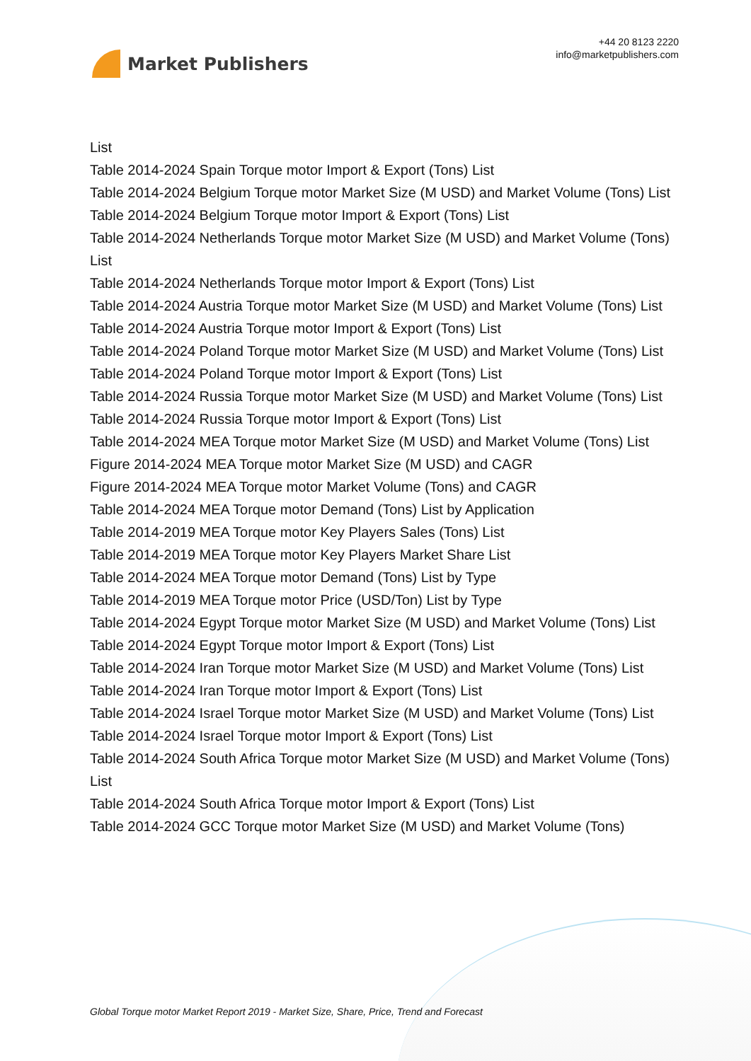Market Publishers
+44 20 8123 2220
info@marketpublishers.com
List
Table 2014-2024 Spain Torque motor Import & Export (Tons) List
Table 2014-2024 Belgium Torque motor Market Size (M USD) and Market Volume (Tons) List
Table 2014-2024 Belgium Torque motor Import & Export (Tons) List
Table 2014-2024 Netherlands Torque motor Market Size (M USD) and Market Volume (Tons) List
Table 2014-2024 Netherlands Torque motor Import & Export (Tons) List
Table 2014-2024 Austria Torque motor Market Size (M USD) and Market Volume (Tons) List
Table 2014-2024 Austria Torque motor Import & Export (Tons) List
Table 2014-2024 Poland Torque motor Market Size (M USD) and Market Volume (Tons) List
Table 2014-2024 Poland Torque motor Import & Export (Tons) List
Table 2014-2024 Russia Torque motor Market Size (M USD) and Market Volume (Tons) List
Table 2014-2024 Russia Torque motor Import & Export (Tons) List
Table 2014-2024 MEA Torque motor Market Size (M USD) and Market Volume (Tons) List
Figure 2014-2024 MEA Torque motor Market Size (M USD) and CAGR
Figure 2014-2024 MEA Torque motor Market Volume (Tons) and CAGR
Table 2014-2024 MEA Torque motor Demand (Tons) List by Application
Table 2014-2019 MEA Torque motor Key Players Sales (Tons) List
Table 2014-2019 MEA Torque motor Key Players Market Share List
Table 2014-2024 MEA Torque motor Demand (Tons) List by Type
Table 2014-2019 MEA Torque motor Price (USD/Ton) List by Type
Table 2014-2024 Egypt Torque motor Market Size (M USD) and Market Volume (Tons) List
Table 2014-2024 Egypt Torque motor Import & Export (Tons) List
Table 2014-2024 Iran Torque motor Market Size (M USD) and Market Volume (Tons) List
Table 2014-2024 Iran Torque motor Import & Export (Tons) List
Table 2014-2024 Israel Torque motor Market Size (M USD) and Market Volume (Tons) List
Table 2014-2024 Israel Torque motor Import & Export (Tons) List
Table 2014-2024 South Africa Torque motor Market Size (M USD) and Market Volume (Tons) List
Table 2014-2024 South Africa Torque motor Import & Export (Tons) List
Table 2014-2024 GCC Torque motor Market Size (M USD) and Market Volume (Tons)
Global Torque motor Market Report 2019 - Market Size, Share, Price, Trend and Forecast